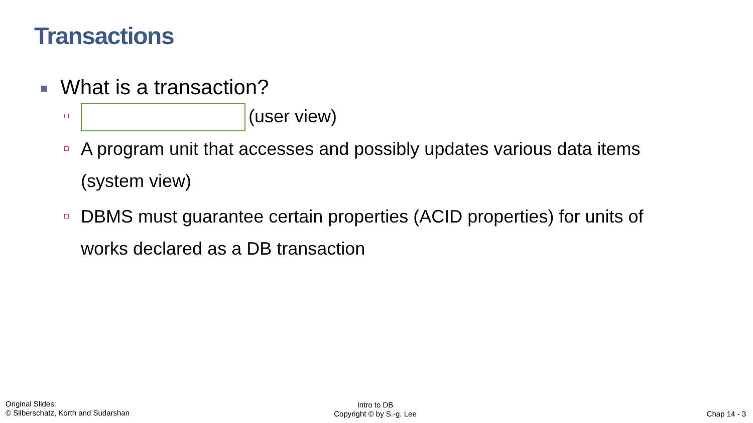Transactions
What is a transaction?
(user view)
A program unit that accesses and possibly updates various data items (system view)
DBMS must guarantee certain properties (ACID properties) for units of works declared as a DB transaction
Original Slides:
© Silberschatz, Korth and Sudarshan
Intro to DB
Copyright © by S.-g. Lee
Chap 14 - 3